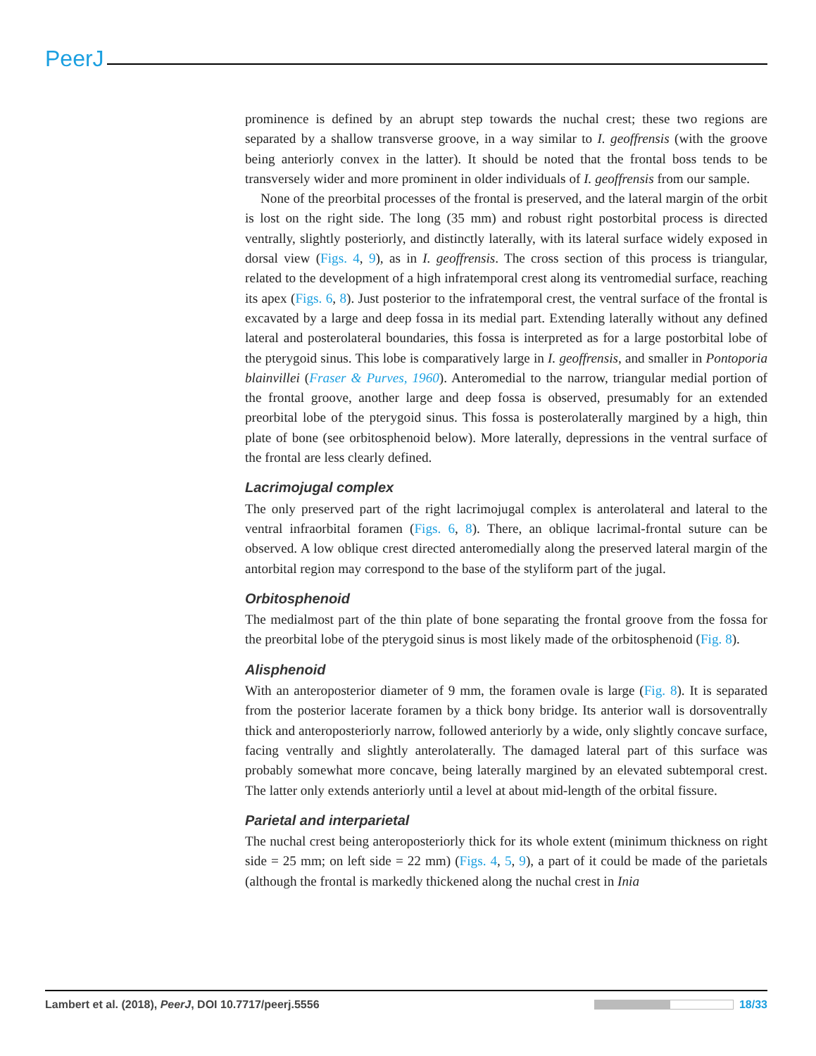PeerJ
prominence is defined by an abrupt step towards the nuchal crest; these two regions are separated by a shallow transverse groove, in a way similar to I. geoffrensis (with the groove being anteriorly convex in the latter). It should be noted that the frontal boss tends to be transversely wider and more prominent in older individuals of I. geoffrensis from our sample.
None of the preorbital processes of the frontal is preserved, and the lateral margin of the orbit is lost on the right side. The long (35 mm) and robust right postorbital process is directed ventrally, slightly posteriorly, and distinctly laterally, with its lateral surface widely exposed in dorsal view (Figs. 4, 9), as in I. geoffrensis. The cross section of this process is triangular, related to the development of a high infratemporal crest along its ventromedial surface, reaching its apex (Figs. 6, 8). Just posterior to the infratemporal crest, the ventral surface of the frontal is excavated by a large and deep fossa in its medial part. Extending laterally without any defined lateral and posterolateral boundaries, this fossa is interpreted as for a large postorbital lobe of the pterygoid sinus. This lobe is comparatively large in I. geoffrensis, and smaller in Pontoporia blainvillei (Fraser & Purves, 1960). Anteromedial to the narrow, triangular medial portion of the frontal groove, another large and deep fossa is observed, presumably for an extended preorbital lobe of the pterygoid sinus. This fossa is posterolaterally margined by a high, thin plate of bone (see orbitosphenoid below). More laterally, depressions in the ventral surface of the frontal are less clearly defined.
Lacrimojugal complex
The only preserved part of the right lacrimojugal complex is anterolateral and lateral to the ventral infraorbital foramen (Figs. 6, 8). There, an oblique lacrimal-frontal suture can be observed. A low oblique crest directed anteromedially along the preserved lateral margin of the antorbital region may correspond to the base of the styliform part of the jugal.
Orbitosphenoid
The medialmost part of the thin plate of bone separating the frontal groove from the fossa for the preorbital lobe of the pterygoid sinus is most likely made of the orbitosphenoid (Fig. 8).
Alisphenoid
With an anteroposterior diameter of 9 mm, the foramen ovale is large (Fig. 8). It is separated from the posterior lacerate foramen by a thick bony bridge. Its anterior wall is dorsoventrally thick and anteroposteriorly narrow, followed anteriorly by a wide, only slightly concave surface, facing ventrally and slightly anterolaterally. The damaged lateral part of this surface was probably somewhat more concave, being laterally margined by an elevated subtemporal crest. The latter only extends anteriorly until a level at about mid-length of the orbital fissure.
Parietal and interparietal
The nuchal crest being anteroposteriorly thick for its whole extent (minimum thickness on right side = 25 mm; on left side = 22 mm) (Figs. 4, 5, 9), a part of it could be made of the parietals (although the frontal is markedly thickened along the nuchal crest in Inia
Lambert et al. (2018), PeerJ, DOI 10.7717/peerj.5556 18/33